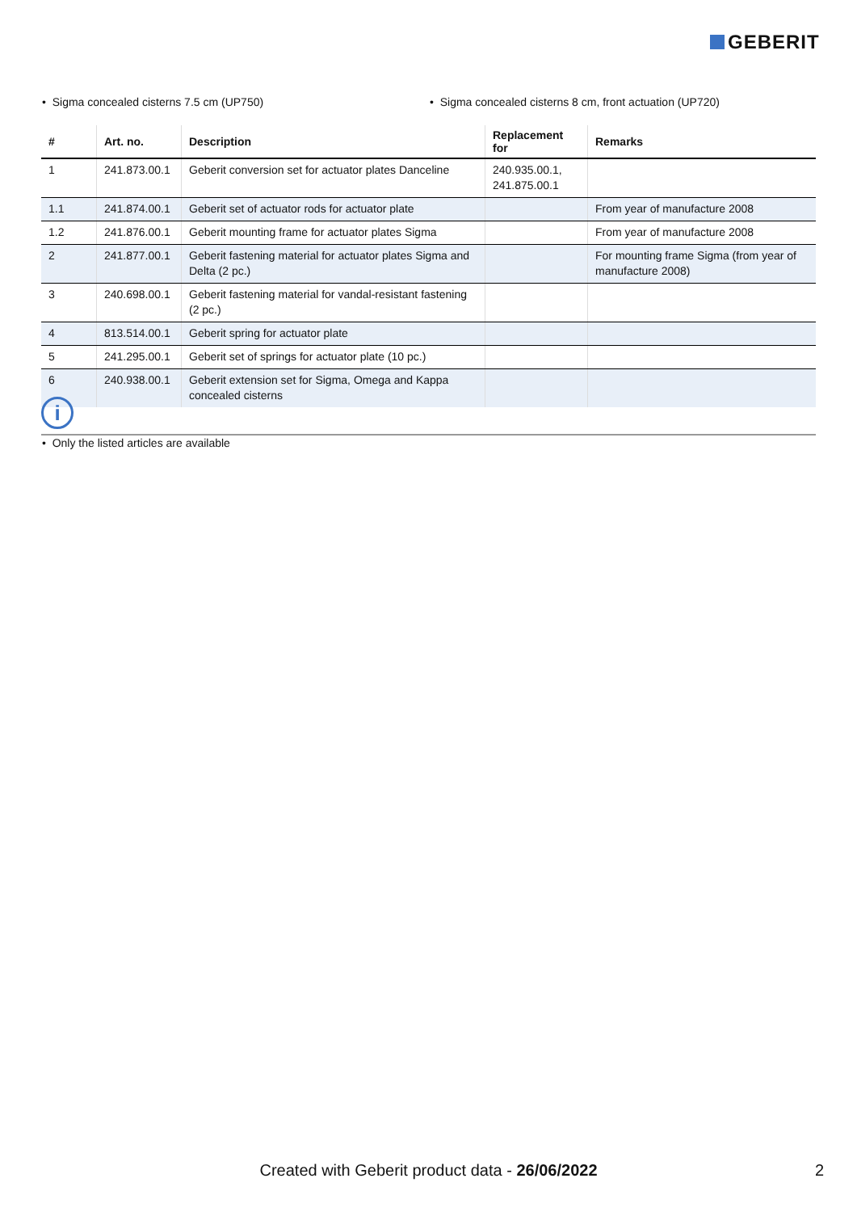GEBERIT
• Sigma concealed cisterns 7.5 cm (UP750) • Sigma concealed cisterns 8 cm, front actuation (UP720)
| # | Art. no. | Description | Replacement for | Remarks |
| --- | --- | --- | --- | --- |
| 1 | 241.873.00.1 | Geberit conversion set for actuator plates Danceline | 240.935.00.1, 241.875.00.1 | |
| 1.1 | 241.874.00.1 | Geberit set of actuator rods for actuator plate | | From year of manufacture 2008 |
| 1.2 | 241.876.00.1 | Geberit mounting frame for actuator plates Sigma | | From year of manufacture 2008 |
| 2 | 241.877.00.1 | Geberit fastening material for actuator plates Sigma and Delta (2 pc.) | | For mounting frame Sigma (from year of manufacture 2008) |
| 3 | 240.698.00.1 | Geberit fastening material for vandal-resistant fastening (2 pc.) | | |
| 4 | 813.514.00.1 | Geberit spring for actuator plate | | |
| 5 | 241.295.00.1 | Geberit set of springs for actuator plate (10 pc.) | | |
| 6 | 240.938.00.1 | Geberit extension set for Sigma, Omega and Kappa concealed cisterns | | |
i
• Only the listed articles are available
Created with Geberit product data - 26/06/2022 2